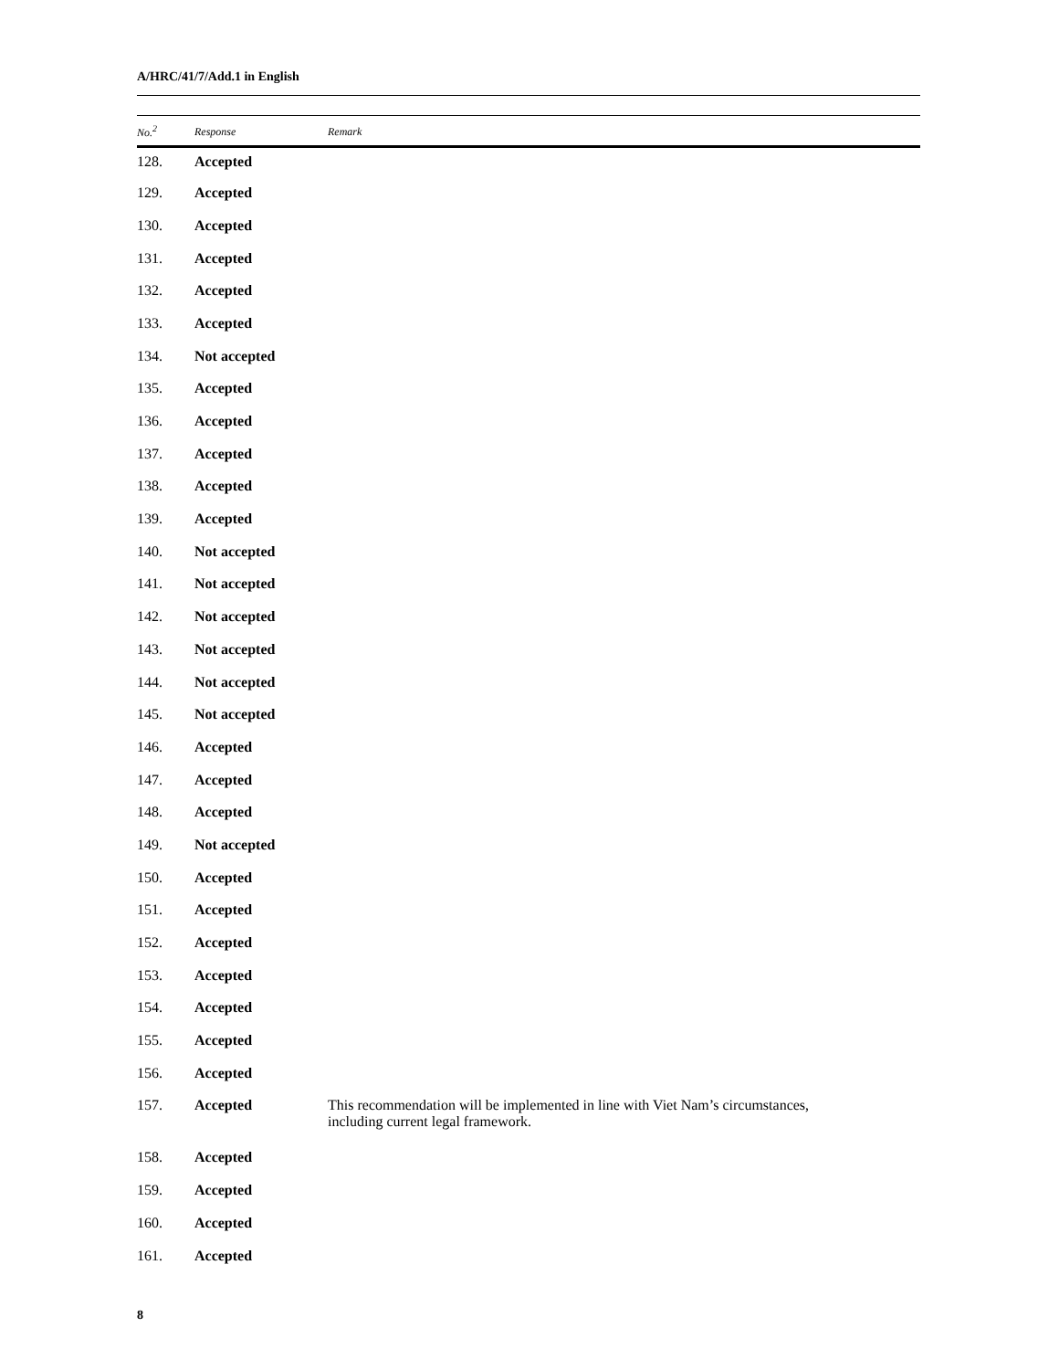A/HRC/41/7/Add.1 in English
| No.<sup>2</sup> | Response | Remark |
| --- | --- | --- |
| 128. | Accepted | |
| 129. | Accepted | |
| 130. | Accepted | |
| 131. | Accepted | |
| 132. | Accepted | |
| 133. | Accepted | |
| 134. | Not accepted | |
| 135. | Accepted | |
| 136. | Accepted | |
| 137. | Accepted | |
| 138. | Accepted | |
| 139. | Accepted | |
| 140. | Not accepted | |
| 141. | Not accepted | |
| 142. | Not accepted | |
| 143. | Not accepted | |
| 144. | Not accepted | |
| 145. | Not accepted | |
| 146. | Accepted | |
| 147. | Accepted | |
| 148. | Accepted | |
| 149. | Not accepted | |
| 150. | Accepted | |
| 151. | Accepted | |
| 152. | Accepted | |
| 153. | Accepted | |
| 154. | Accepted | |
| 155. | Accepted | |
| 156. | Accepted | |
| 157. | Accepted | This recommendation will be implemented in line with Viet Nam’s circumstances, including current legal framework. |
| 158. | Accepted | |
| 159. | Accepted | |
| 160. | Accepted | |
| 161. | Accepted | |
8